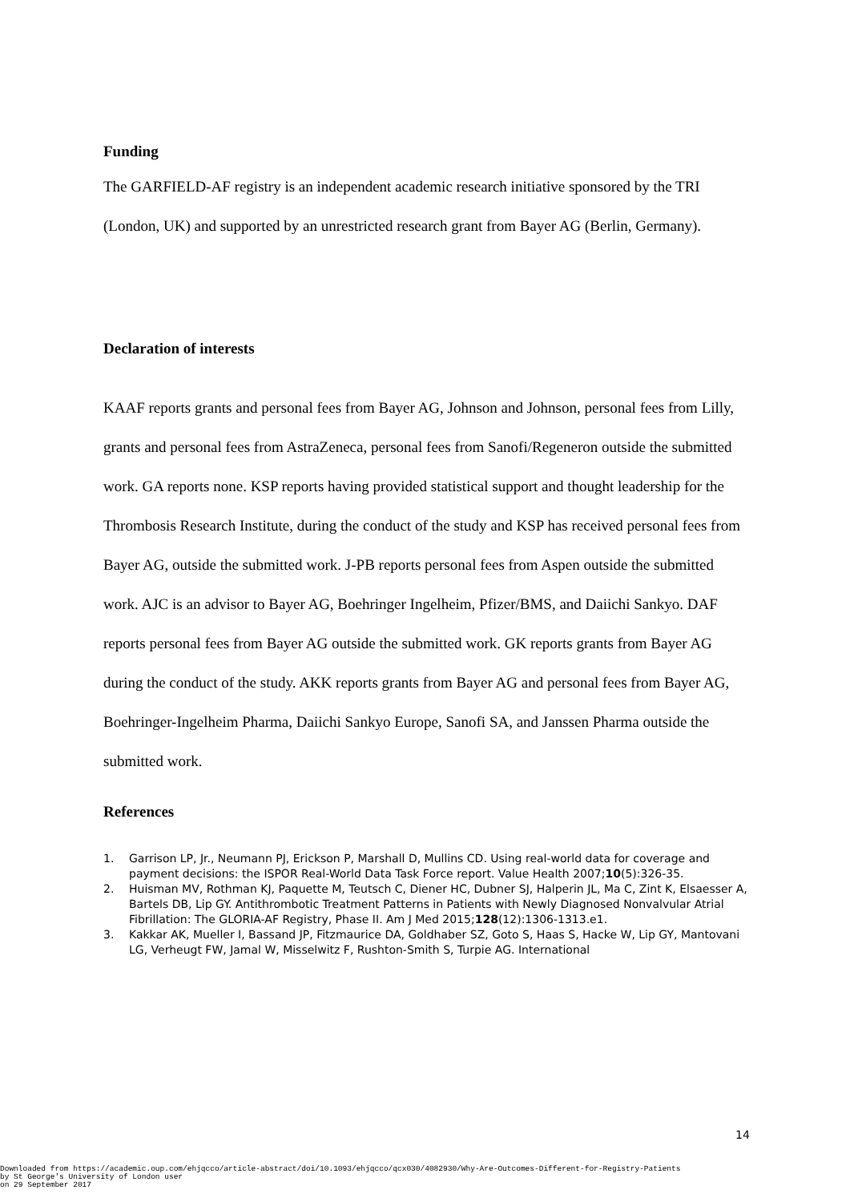Funding
The GARFIELD-AF registry is an independent academic research initiative sponsored by the TRI (London, UK) and supported by an unrestricted research grant from Bayer AG (Berlin, Germany).
Declaration of interests
KAAF reports grants and personal fees from Bayer AG, Johnson and Johnson, personal fees from Lilly, grants and personal fees from AstraZeneca, personal fees from Sanofi/Regeneron outside the submitted work. GA reports none. KSP reports having provided statistical support and thought leadership for the Thrombosis Research Institute, during the conduct of the study and KSP has received personal fees from Bayer AG, outside the submitted work. J-PB reports personal fees from Aspen outside the submitted work. AJC is an advisor to Bayer AG, Boehringer Ingelheim, Pfizer/BMS, and Daiichi Sankyo. DAF reports personal fees from Bayer AG outside the submitted work. GK reports grants from Bayer AG during the conduct of the study. AKK reports grants from Bayer AG and personal fees from Bayer AG, Boehringer-Ingelheim Pharma, Daiichi Sankyo Europe, Sanofi SA, and Janssen Pharma outside the submitted work.
References
1. Garrison LP, Jr., Neumann PJ, Erickson P, Marshall D, Mullins CD. Using real-world data for coverage and payment decisions: the ISPOR Real-World Data Task Force report. Value Health 2007;10(5):326-35.
2. Huisman MV, Rothman KJ, Paquette M, Teutsch C, Diener HC, Dubner SJ, Halperin JL, Ma C, Zint K, Elsaesser A, Bartels DB, Lip GY. Antithrombotic Treatment Patterns in Patients with Newly Diagnosed Nonvalvular Atrial Fibrillation: The GLORIA-AF Registry, Phase II. Am J Med 2015;128(12):1306-1313.e1.
3. Kakkar AK, Mueller I, Bassand JP, Fitzmaurice DA, Goldhaber SZ, Goto S, Haas S, Hacke W, Lip GY, Mantovani LG, Verheugt FW, Jamal W, Misselwitz F, Rushton-Smith S, Turpie AG. International
14
Downloaded from https://academic.oup.com/ehjqcco/article-abstract/doi/10.1093/ehjqcco/qcx030/4082930/Why-Are-Outcomes-Different-for-Registry-Patients by St George's University of London user on 29 September 2017